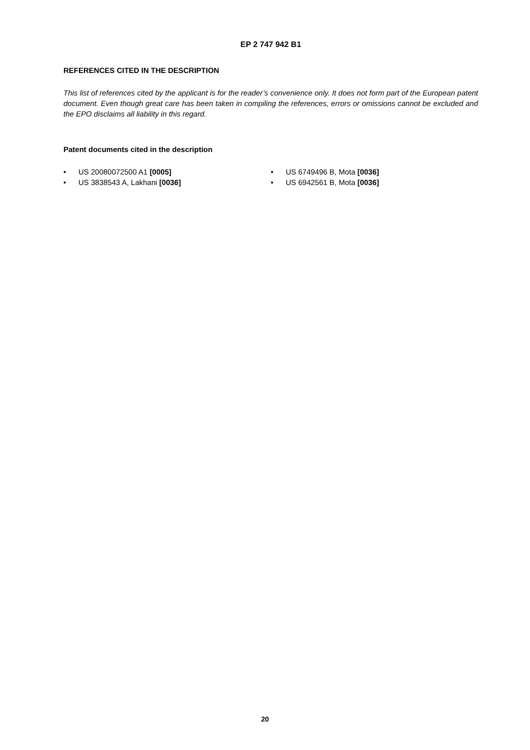EP 2 747 942 B1
REFERENCES CITED IN THE DESCRIPTION
This list of references cited by the applicant is for the reader’s convenience only. It does not form part of the European patent document. Even though great care has been taken in compiling the references, errors or omissions cannot be excluded and the EPO disclaims all liability in this regard.
Patent documents cited in the description
• US 20080072500 A1 [0005]
• US 3838543 A, Lakhani [0036]
• US 6749496 B, Mota [0036]
• US 6942561 B, Mota [0036]
20